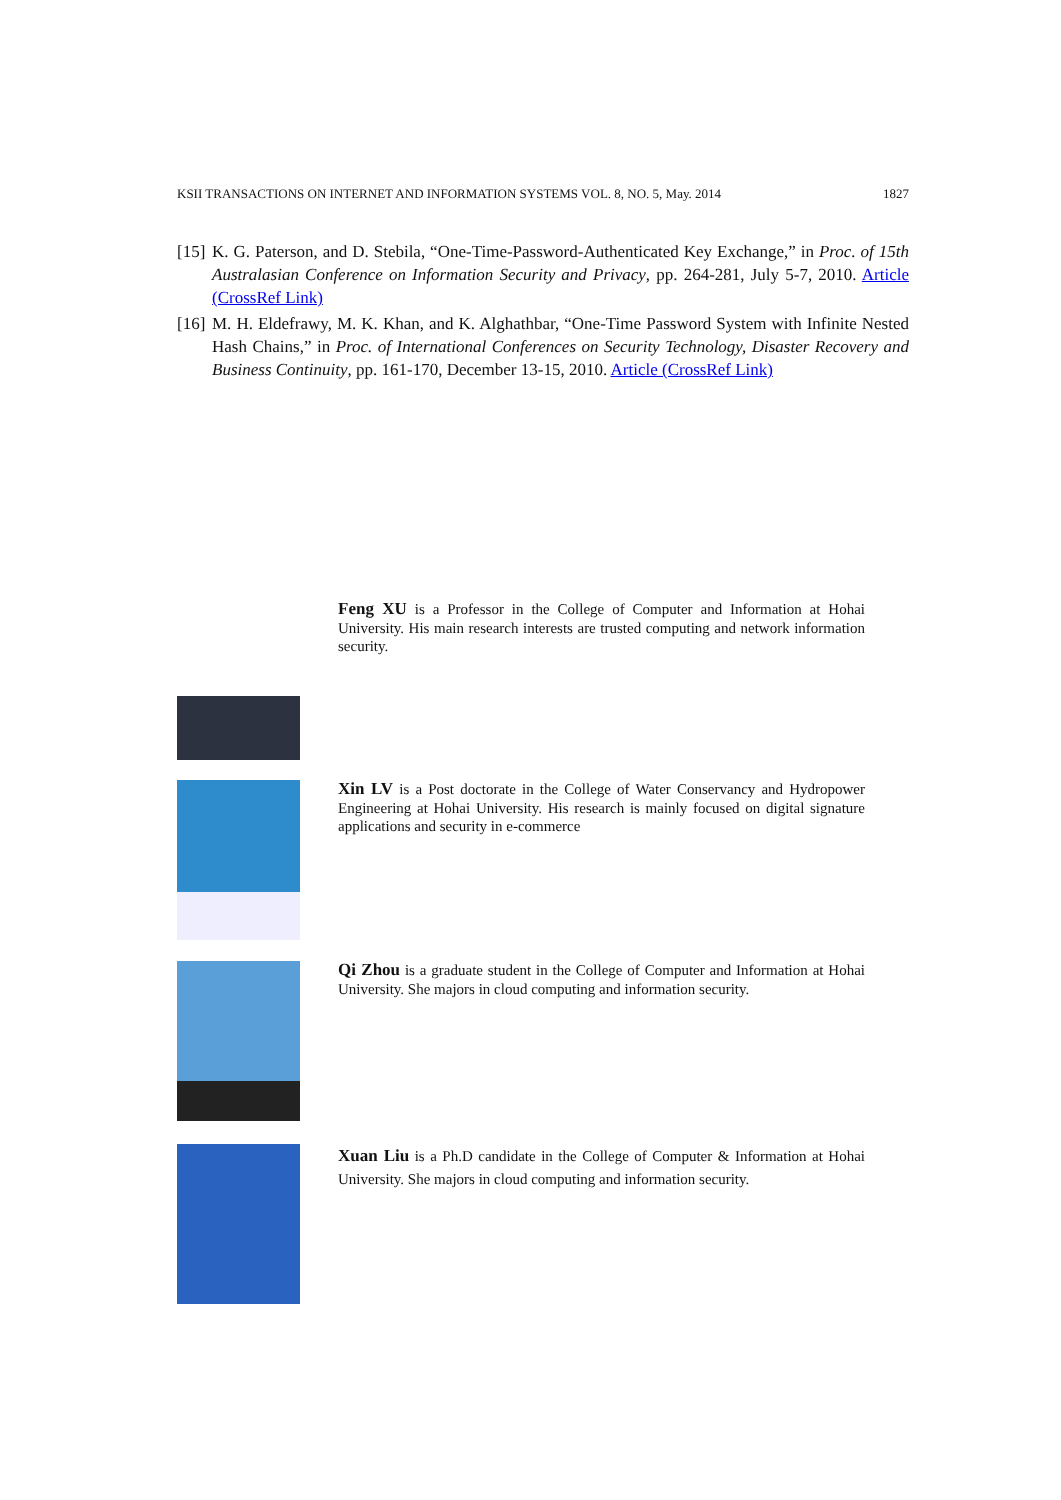KSII TRANSACTIONS ON INTERNET AND INFORMATION SYSTEMS VOL. 8, NO. 5, May. 2014 1827
[15] K. G. Paterson, and D. Stebila, “One-Time-Password-Authenticated Key Exchange,” in Proc. of 15th Australasian Conference on Information Security and Privacy, pp. 264-281, July 5-7, 2010. Article (CrossRef Link)
[16] M. H. Eldefrawy, M. K. Khan, and K. Alghathbar, “One-Time Password System with Infinite Nested Hash Chains,” in Proc. of International Conferences on Security Technology, Disaster Recovery and Business Continuity, pp. 161-170, December 13-15, 2010. Article (CrossRef Link)
Feng XU is a Professor in the College of Computer and Information at Hohai University. His main research interests are trusted computing and network information security.
Xin LV is a Post doctorate in the College of Water Conservancy and Hydropower Engineering at Hohai University. His research is mainly focused on digital signature applications and security in e-commerce
Qi Zhou is a graduate student in the College of Computer and Information at Hohai University. She majors in cloud computing and information security.
Xuan Liu is a Ph.D candidate in the College of Computer & Information at Hohai University. She majors in cloud computing and information security.